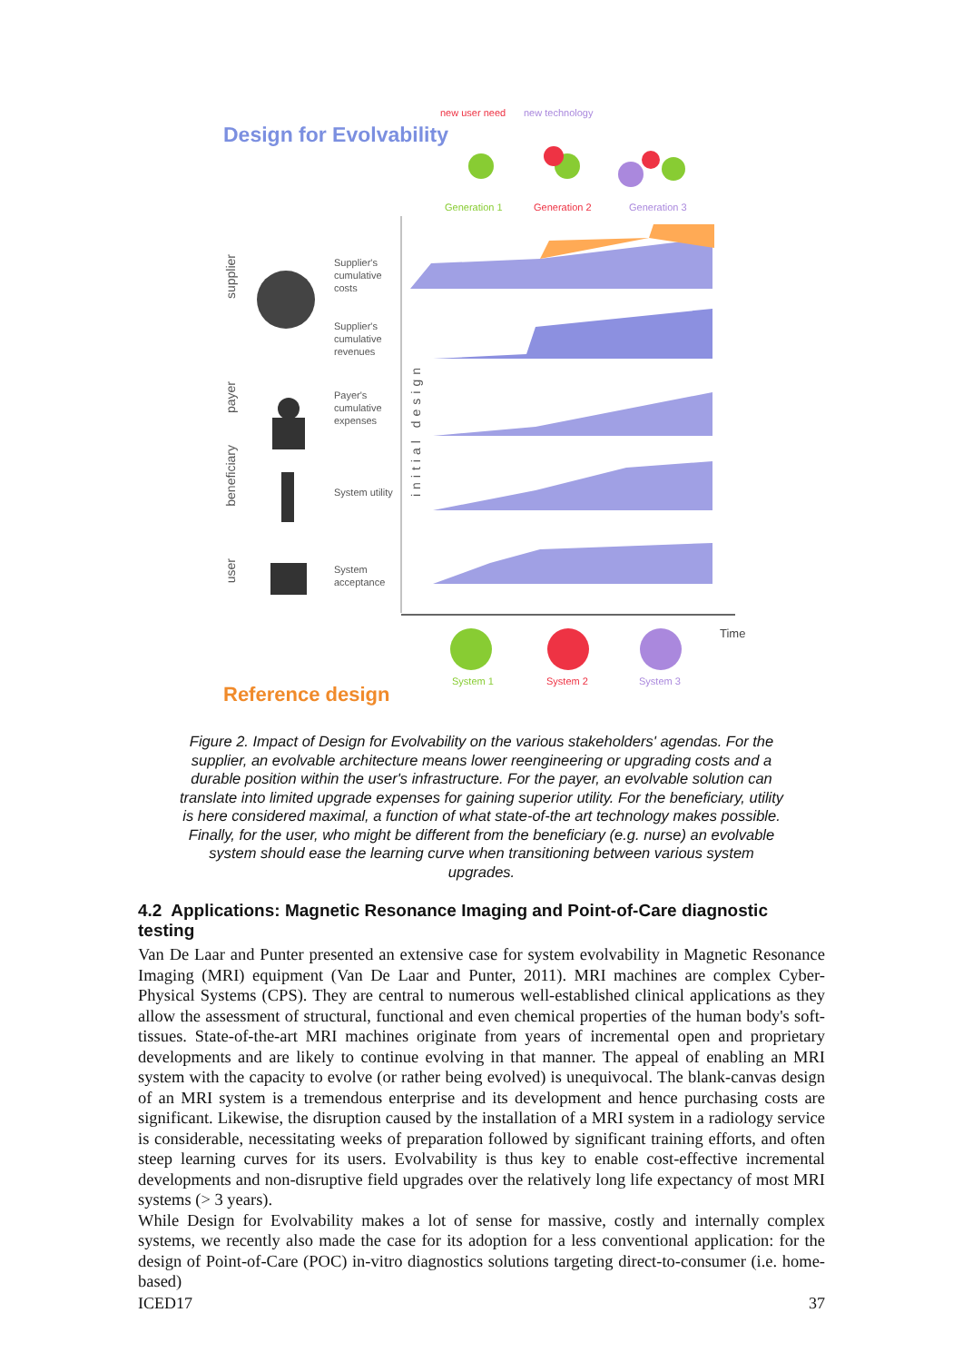new user need new technology
Design for Evolvability
Generation 1 Generation 2 Generation 3
supplier
payer
beneficiary
user
initial design
Supplier's
cumulative
costs
Supplier's
cumulative
revenues
Payer's
cumulative
expenses
System utility
System
acceptance
Time
System 1 System 2 System 3
Reference design
Figure 2. Impact of Design for Evolvability on the various stakeholders' agendas. For the supplier, an evolvable architecture means lower reengineering or upgrading costs and a durable position within the user's infrastructure. For the payer, an evolvable solution can translate into limited upgrade expenses for gaining superior utility. For the beneficiary, utility is here considered maximal, a function of what state-of-the art technology makes possible. Finally, for the user, who might be different from the beneficiary (e.g. nurse) an evolvable system should ease the learning curve when transitioning between various system upgrades.
4.2 Applications: Magnetic Resonance Imaging and Point-of-Care diagnostic testing
Van De Laar and Punter presented an extensive case for system evolvability in Magnetic Resonance Imaging (MRI) equipment (Van De Laar and Punter, 2011). MRI machines are complex Cyber-Physical Systems (CPS). They are central to numerous well-established clinical applications as they allow the assessment of structural, functional and even chemical properties of the human body's soft-tissues. State-of-the-art MRI machines originate from years of incremental open and proprietary developments and are likely to continue evolving in that manner. The appeal of enabling an MRI system with the capacity to evolve (or rather being evolved) is unequivocal. The blank-canvas design of an MRI system is a tremendous enterprise and its development and hence purchasing costs are significant. Likewise, the disruption caused by the installation of a MRI system in a radiology service is considerable, necessitating weeks of preparation followed by significant training efforts, and often steep learning curves for its users. Evolvability is thus key to enable cost-effective incremental developments and non-disruptive field upgrades over the relatively long life expectancy of most MRI systems (> 3 years).
While Design for Evolvability makes a lot of sense for massive, costly and internally complex systems, we recently also made the case for its adoption for a less conventional application: for the design of Point-of-Care (POC) in-vitro diagnostics solutions targeting direct-to-consumer (i.e. home-based)
ICED17 37